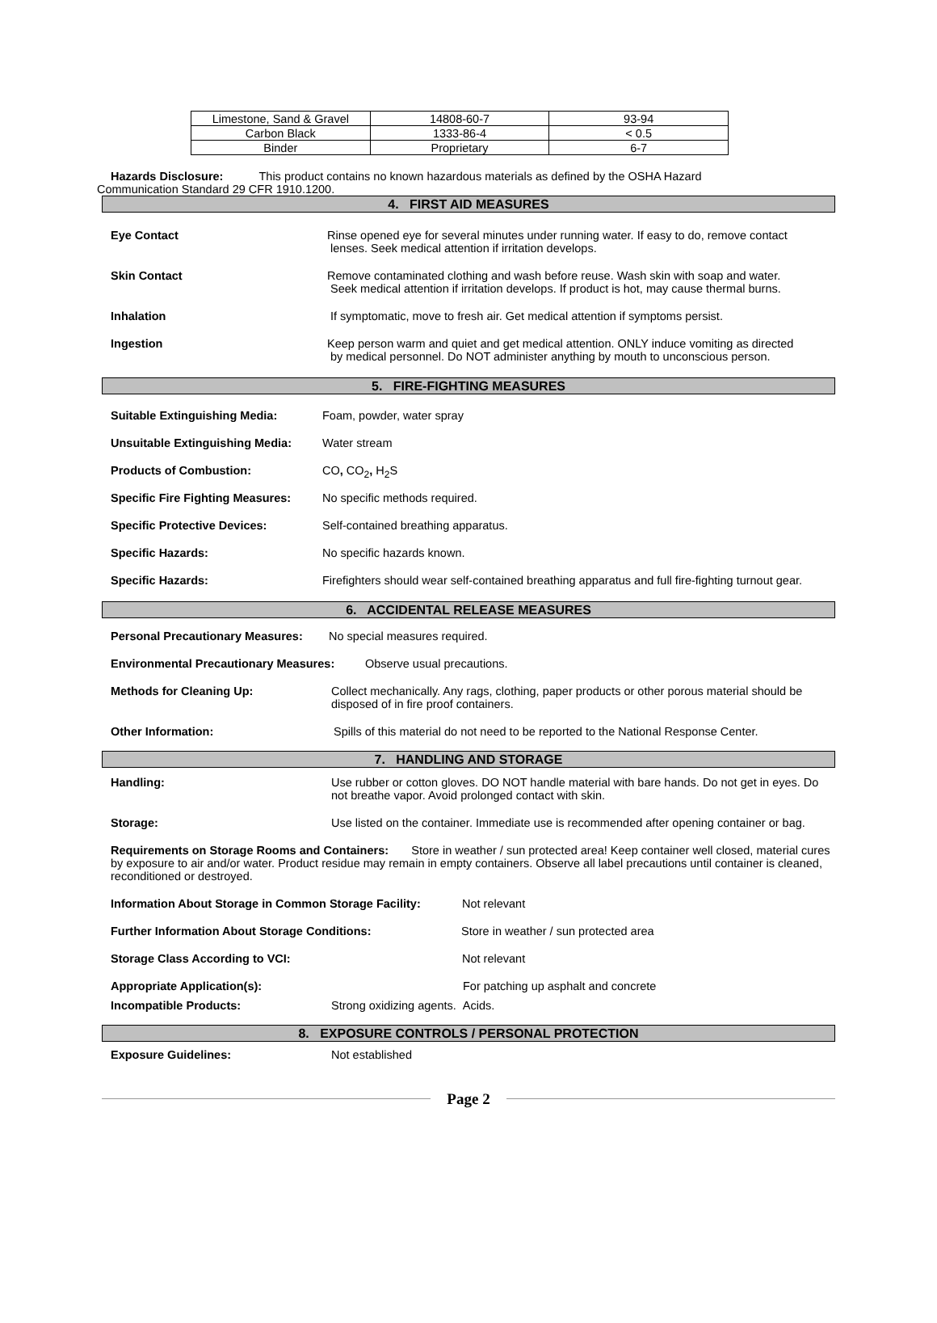| Limestone, Sand & Gravel | 14808-60-7 | 93-94 |
| Carbon Black | 1333-86-4 | < 0.5 |
| Binder | Proprietary | 6-7 |
Hazards Disclosure: This product contains no known hazardous materials as defined by the OSHA Hazard
Communication Standard 29 CFR 1910.1200.
4. FIRST AID MEASURES
Eye Contact Rinse opened eye for several minutes under running water. If easy to do, remove contact
lenses. Seek medical attention if irritation develops.
Skin Contact Remove contaminated clothing and wash before reuse. Wash skin with soap and water.
Seek medical attention if irritation develops. If product is hot, may cause thermal burns.
Inhalation If symptomatic, move to fresh air. Get medical attention if symptoms persist.
Ingestion Keep person warm and quiet and get medical attention. ONLY induce vomiting as directed
by medical personnel. Do NOT administer anything by mouth to unconscious person.
5. FIRE-FIGHTING MEASURES
Suitable Extinguishing Media: Foam, powder, water spray
Unsuitable Extinguishing Media:
Water stream
Products of Combustion: CO, CO<sub>2</sub>, H<sub>2</sub>S
Specific Fire Fighting Measures:
No specific methods required.
Specific Protective Devices: Self-contained breathing apparatus.
Specific Hazards: No specific hazards known.
Specific Hazards: Firefighters should wear self-contained breathing apparatus and full fire-fighting turnout gear.
6. ACCIDENTAL RELEASE MEASURES
Personal Precautionary Measures:
No special measures required.
Environmental Precautionary Measures:
Observe usual precautions.
Methods for Cleaning Up: Collect mechanically. Any rags, clothing, paper products or other porous material should be disposed of in fire proof containers.
Other Information: Spills of this material do not need to be reported to the National Response Center.
7. HANDLING AND STORAGE
Handling: Use rubber or cotton gloves. DO NOT handle material with bare hands. Do not get in eyes. Do not breathe vapor. Avoid prolonged contact with skin.
Storage: Use listed on the container. Immediate use is recommended after opening container or bag.
Requirements on Storage Rooms and Containers: Store in weather / sun protected area! Keep container well closed, material cures by exposure to air and/or water. Product residue may remain in empty containers. Observe all label precautions until container is cleaned, reconditioned or destroyed.
Information About Storage in Common Storage Facility:
Not relevant
Further Information About Storage Conditions: Store in weather / sun protected area
Storage Class According to VCI: Not relevant
Appropriate Application(s): For patching up asphalt and concrete
Incompatible Products: Strong oxidizing agents. Acids.
8. EXPOSURE CONTROLS / PERSONAL PROTECTION
Exposure Guidelines: Not established
Page 2